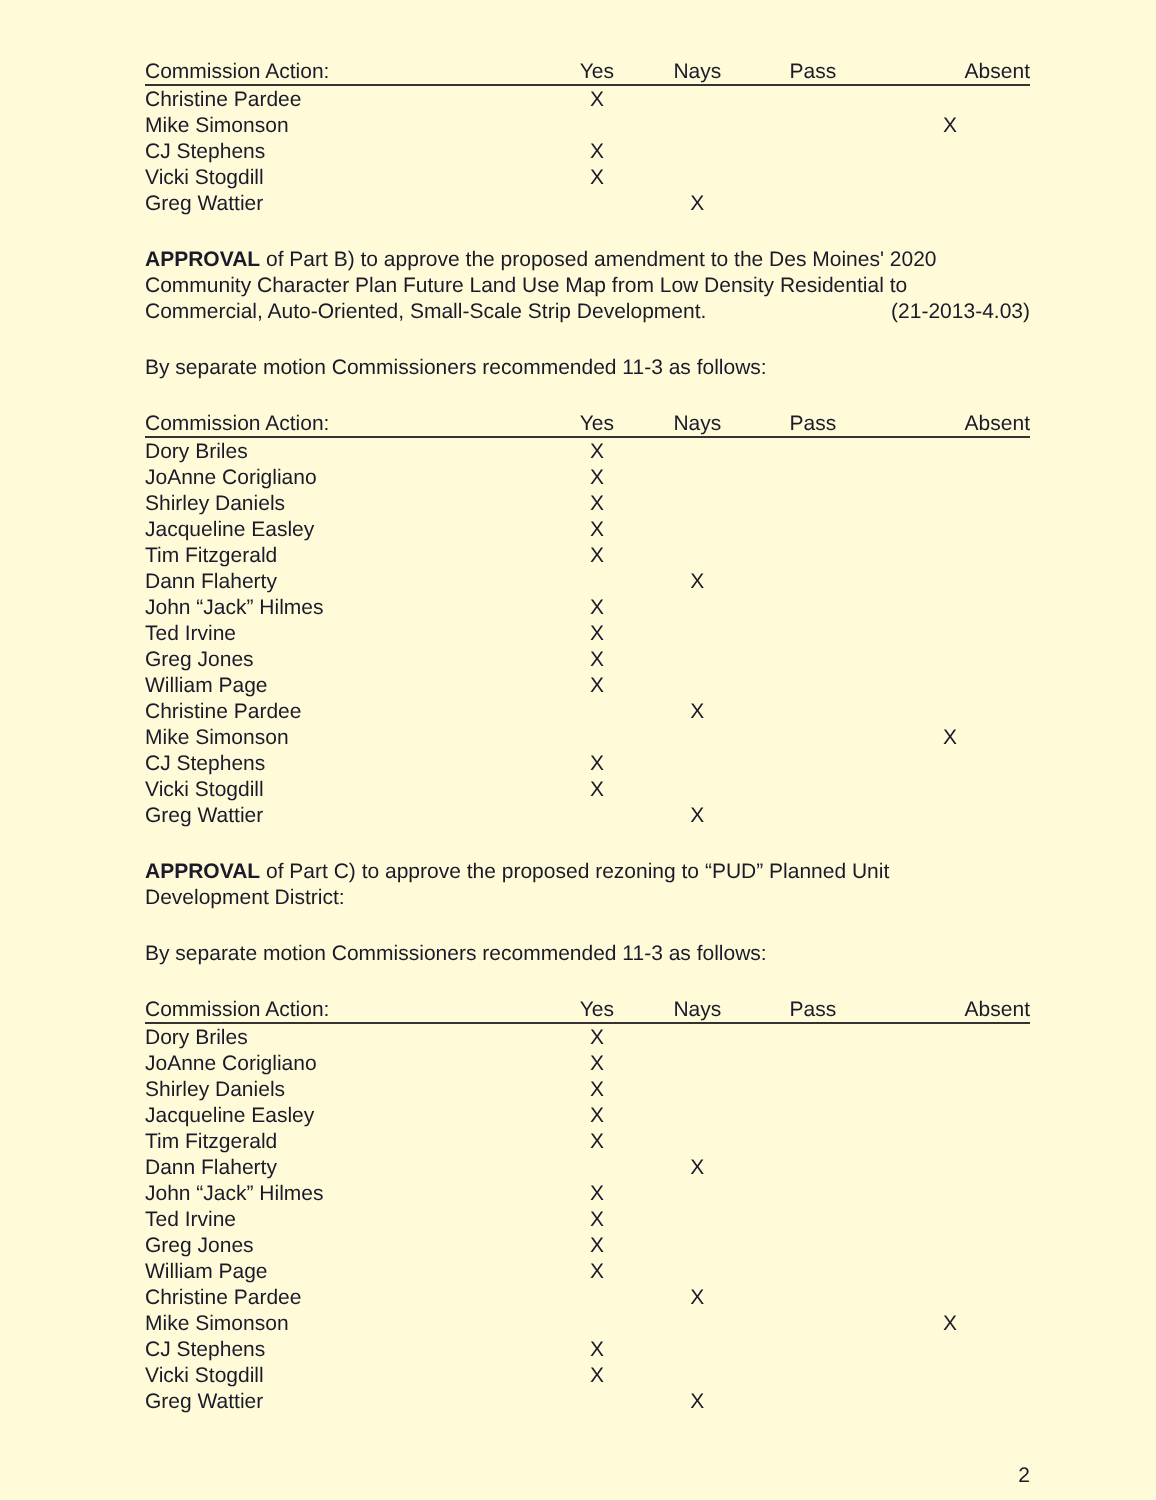| Commission Action: | Yes | Nays | Pass | Absent |
| --- | --- | --- | --- | --- |
| Christine Pardee | X | | | |
| Mike Simonson | | | | X |
| CJ Stephens | X | | | |
| Vicki Stogdill | X | | | |
| Greg Wattier | | X | | |
APPROVAL of Part B) to approve the proposed amendment to the Des Moines' 2020 Community Character Plan Future Land Use Map from Low Density Residential to Commercial, Auto-Oriented, Small-Scale Strip Development. (21-2013-4.03)
By separate motion Commissioners recommended 11-3 as follows:
| Commission Action: | Yes | Nays | Pass | Absent |
| --- | --- | --- | --- | --- |
| Dory Briles | X | | | |
| JoAnne Corigliano | X | | | |
| Shirley Daniels | X | | | |
| Jacqueline Easley | X | | | |
| Tim Fitzgerald | X | | | |
| Dann Flaherty | | X | | |
| John “Jack” Hilmes | X | | | |
| Ted Irvine | X | | | |
| Greg Jones | X | | | |
| William Page | X | | | |
| Christine Pardee | | X | | |
| Mike Simonson | | | | X |
| CJ Stephens | X | | | |
| Vicki Stogdill | X | | | |
| Greg Wattier | | X | | |
APPROVAL of Part C) to approve the proposed rezoning to “PUD” Planned Unit
Development District:
By separate motion Commissioners recommended 11-3 as follows:
| Commission Action: | Yes | Nays | Pass | Absent |
| --- | --- | --- | --- | --- |
| Dory Briles | X | | | |
| JoAnne Corigliano | X | | | |
| Shirley Daniels | X | | | |
| Jacqueline Easley | X | | | |
| Tim Fitzgerald | X | | | |
| Dann Flaherty | | X | | |
| John “Jack” Hilmes | X | | | |
| Ted Irvine | X | | | |
| Greg Jones | X | | | |
| William Page | X | | | |
| Christine Pardee | | X | | |
| Mike Simonson | | | | X |
| CJ Stephens | X | | | |
| Vicki Stogdill | X | | | |
| Greg Wattier | | X | | |
2